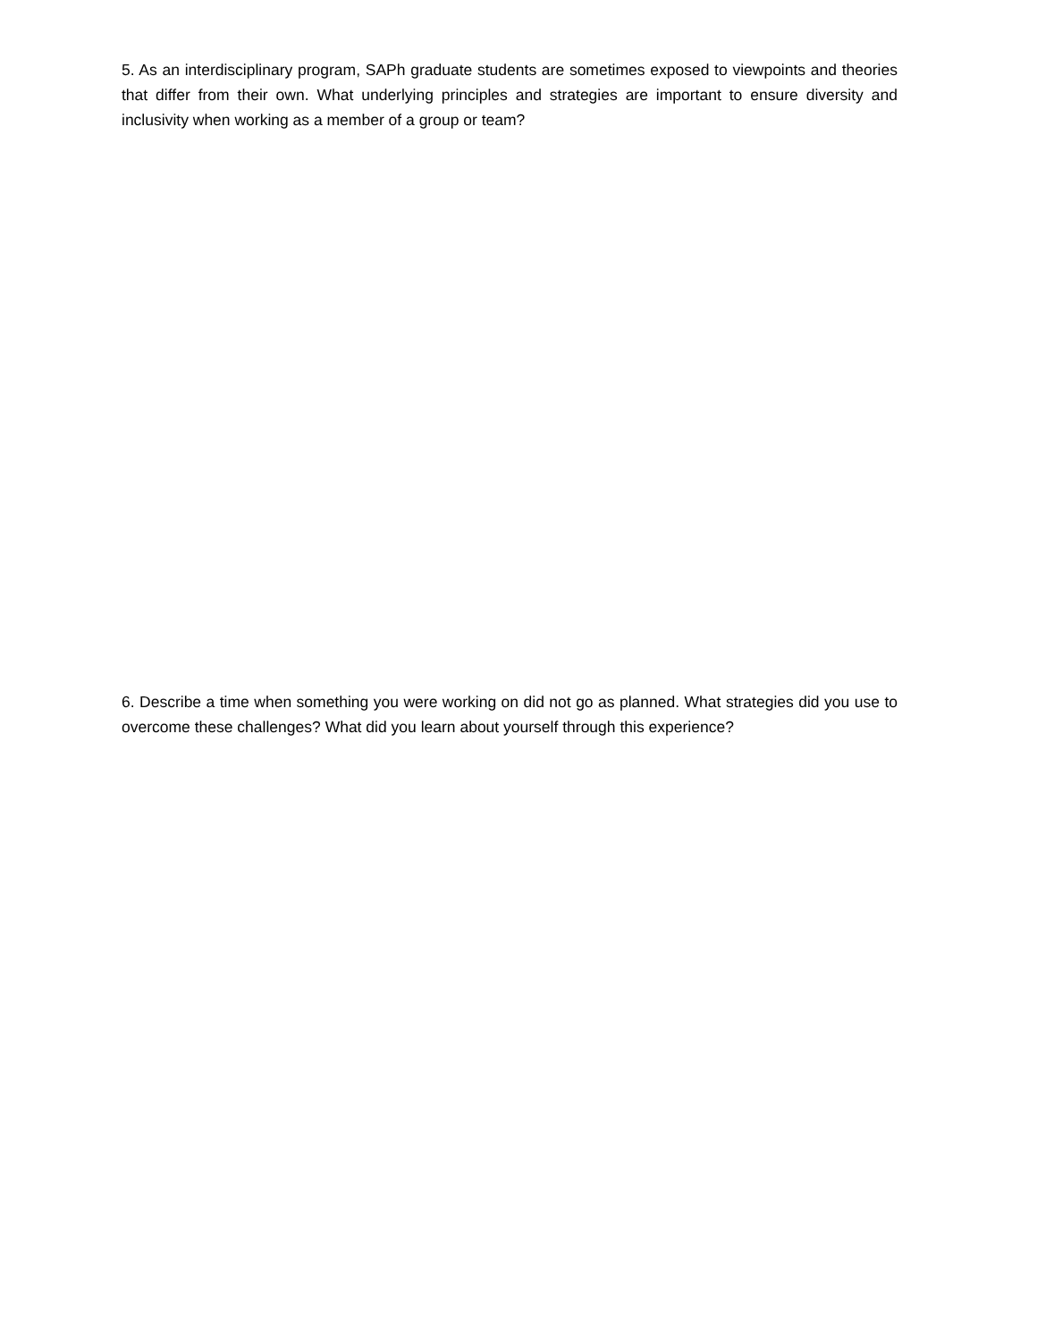5. As an interdisciplinary program, SAPh graduate students are sometimes exposed to viewpoints and theories that differ from their own. What underlying principles and strategies are important to ensure diversity and inclusivity when working as a member of a group or team?
6. Describe a time when something you were working on did not go as planned. What strategies did you use to overcome these challenges? What did you learn about yourself through this experience?